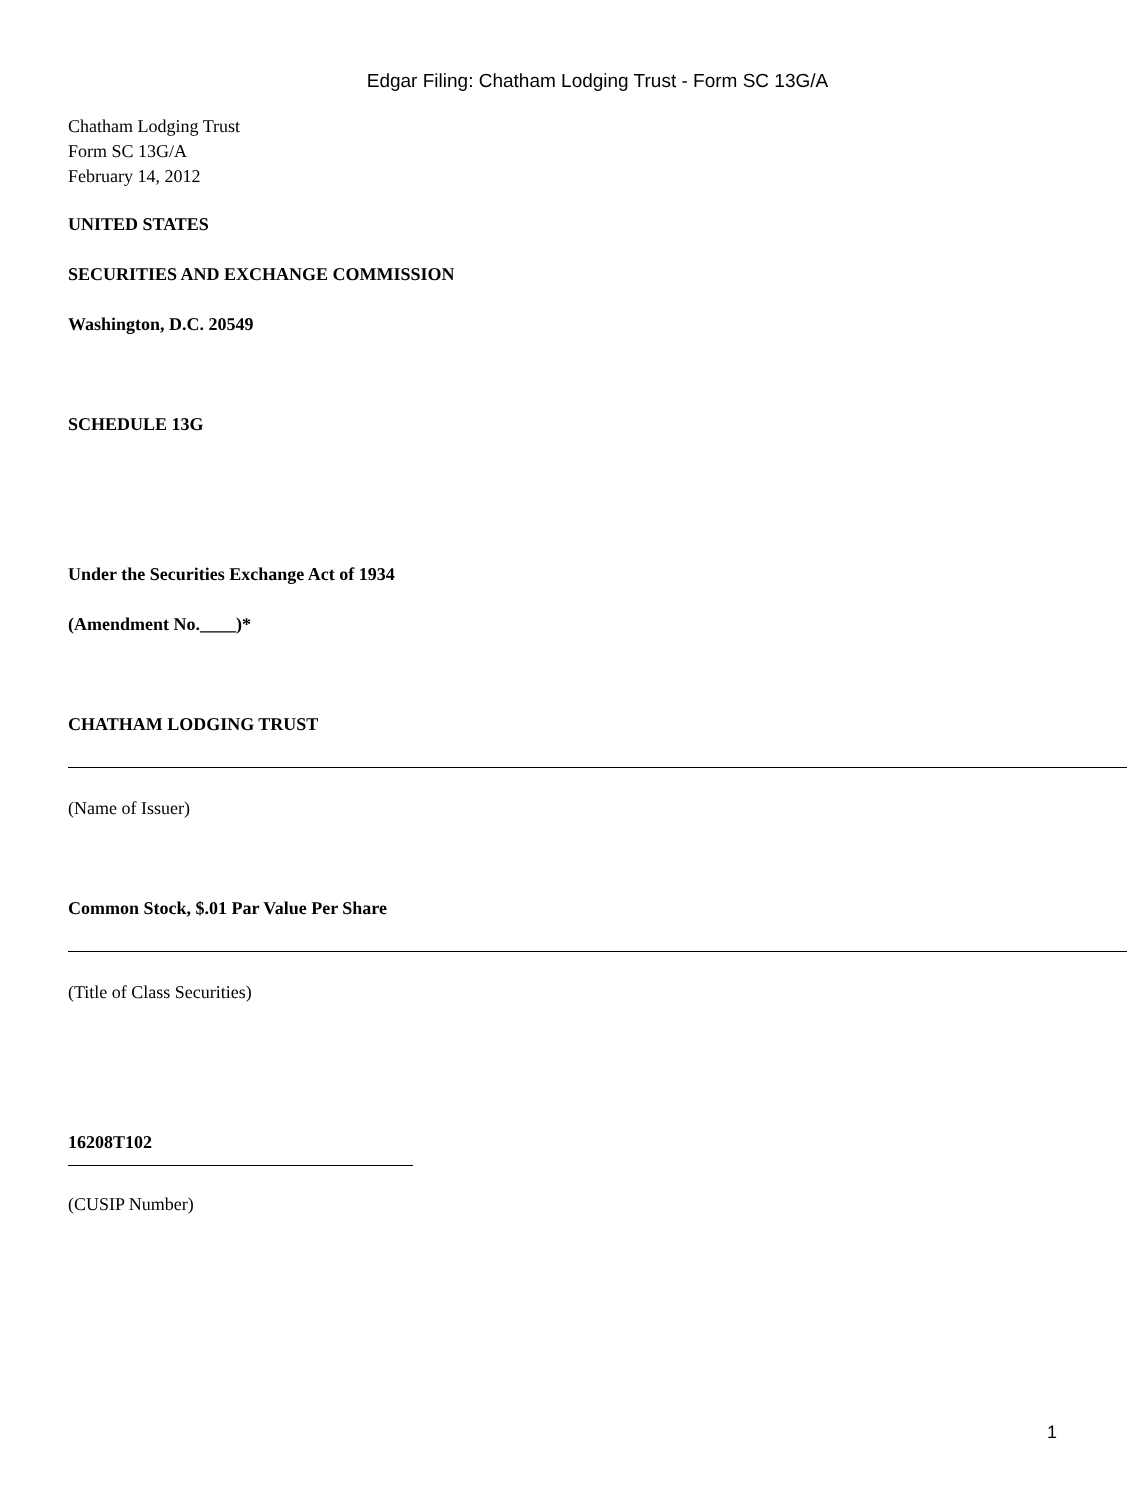Edgar Filing: Chatham Lodging Trust - Form SC 13G/A
Chatham Lodging Trust
Form SC 13G/A
February 14, 2012
UNITED STATES
SECURITIES AND EXCHANGE COMMISSION
Washington, D.C. 20549
SCHEDULE 13G
Under the Securities Exchange Act of 1934
(Amendment No.____)*
CHATHAM LODGING TRUST
(Name of Issuer)
Common Stock, $.01 Par Value Per Share
(Title of Class Securities)
16208T102
(CUSIP Number)
1